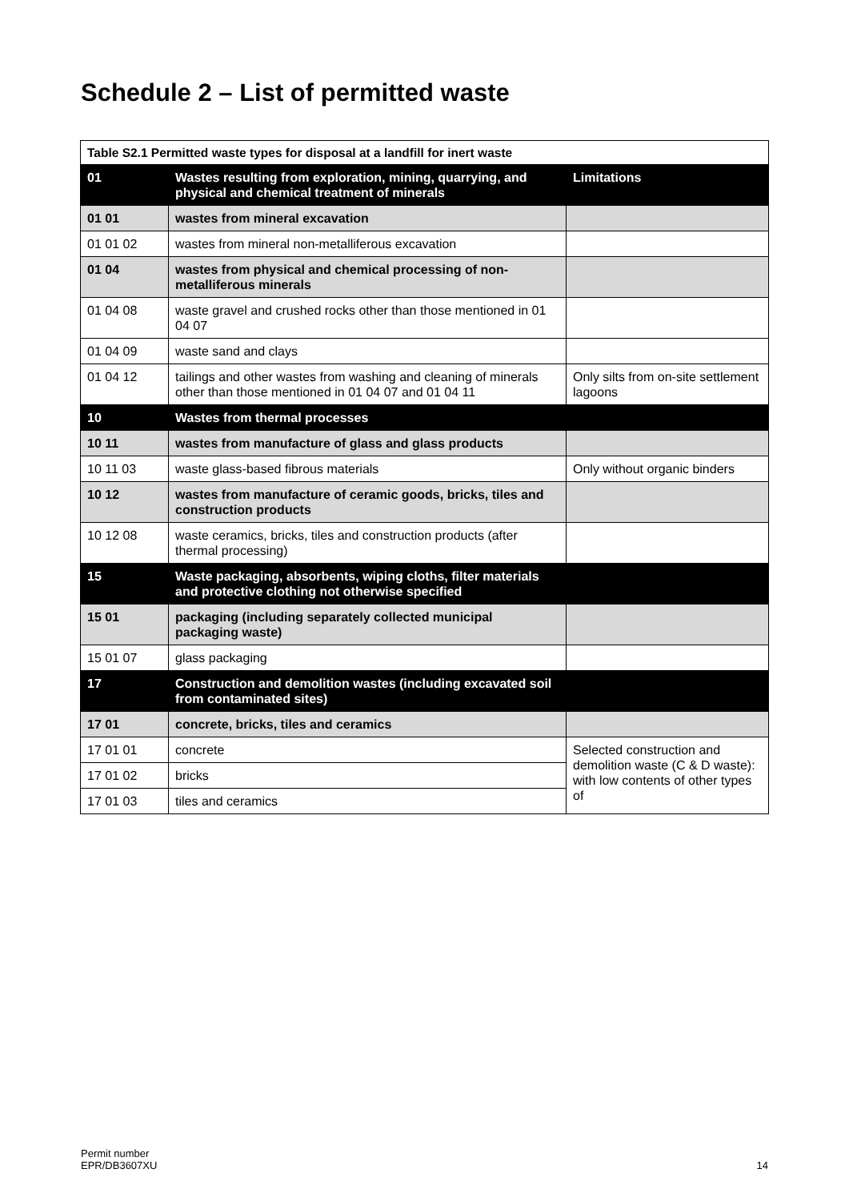Schedule 2 – List of permitted waste
| Table S2.1 Permitted waste types for disposal at a landfill for inert waste | | |
| 01 | Wastes resulting from exploration, mining, quarrying, and physical and chemical treatment of minerals | Limitations |
| 01 01 | wastes from mineral excavation | |
| 01 01 02 | wastes from mineral non-metalliferous excavation | |
| 01 04 | wastes from physical and chemical processing of non-metalliferous minerals | |
| 01 04 08 | waste gravel and crushed rocks other than those mentioned in 01 04 07 | |
| 01 04 09 | waste sand and clays | |
| 01 04 12 | tailings and other wastes from washing and cleaning of minerals other than those mentioned in 01 04 07 and 01 04 11 | Only silts from on-site settlement lagoons |
| 10 | Wastes from thermal processes | |
| 10 11 | wastes from manufacture of glass and glass products | |
| 10 11 03 | waste glass-based fibrous materials | Only without organic binders |
| 10 12 | wastes from manufacture of ceramic goods, bricks, tiles and construction products | |
| 10 12 08 | waste ceramics, bricks, tiles and construction products (after thermal processing) | |
| 15 | Waste packaging, absorbents, wiping cloths, filter materials and protective clothing not otherwise specified | |
| 15 01 | packaging (including separately collected municipal packaging waste) | |
| 15 01 07 | glass packaging | |
| 17 | Construction and demolition wastes (including excavated soil from contaminated sites) | |
| 17 01 | concrete, bricks, tiles and ceramics | |
| 17 01 01 | concrete | Selected construction and demolition waste (C & D waste): with low contents of other types of |
| 17 01 02 | bricks | |
| 17 01 03 | tiles and ceramics | |
Permit number
EPR/DB3607XU
14